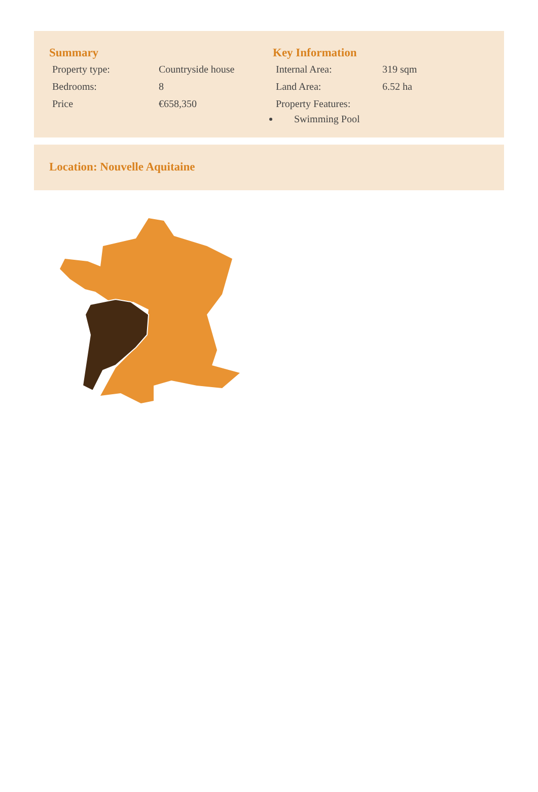Summary
| Property type: | Countryside house |
| Bedrooms: | 8 |
| Price | €658,350 |
Key Information
| Internal Area: | 319 sqm |
| Land Area: | 6.52 ha |
| Property Features: | |
Swimming Pool
Location: Nouvelle Aquitaine